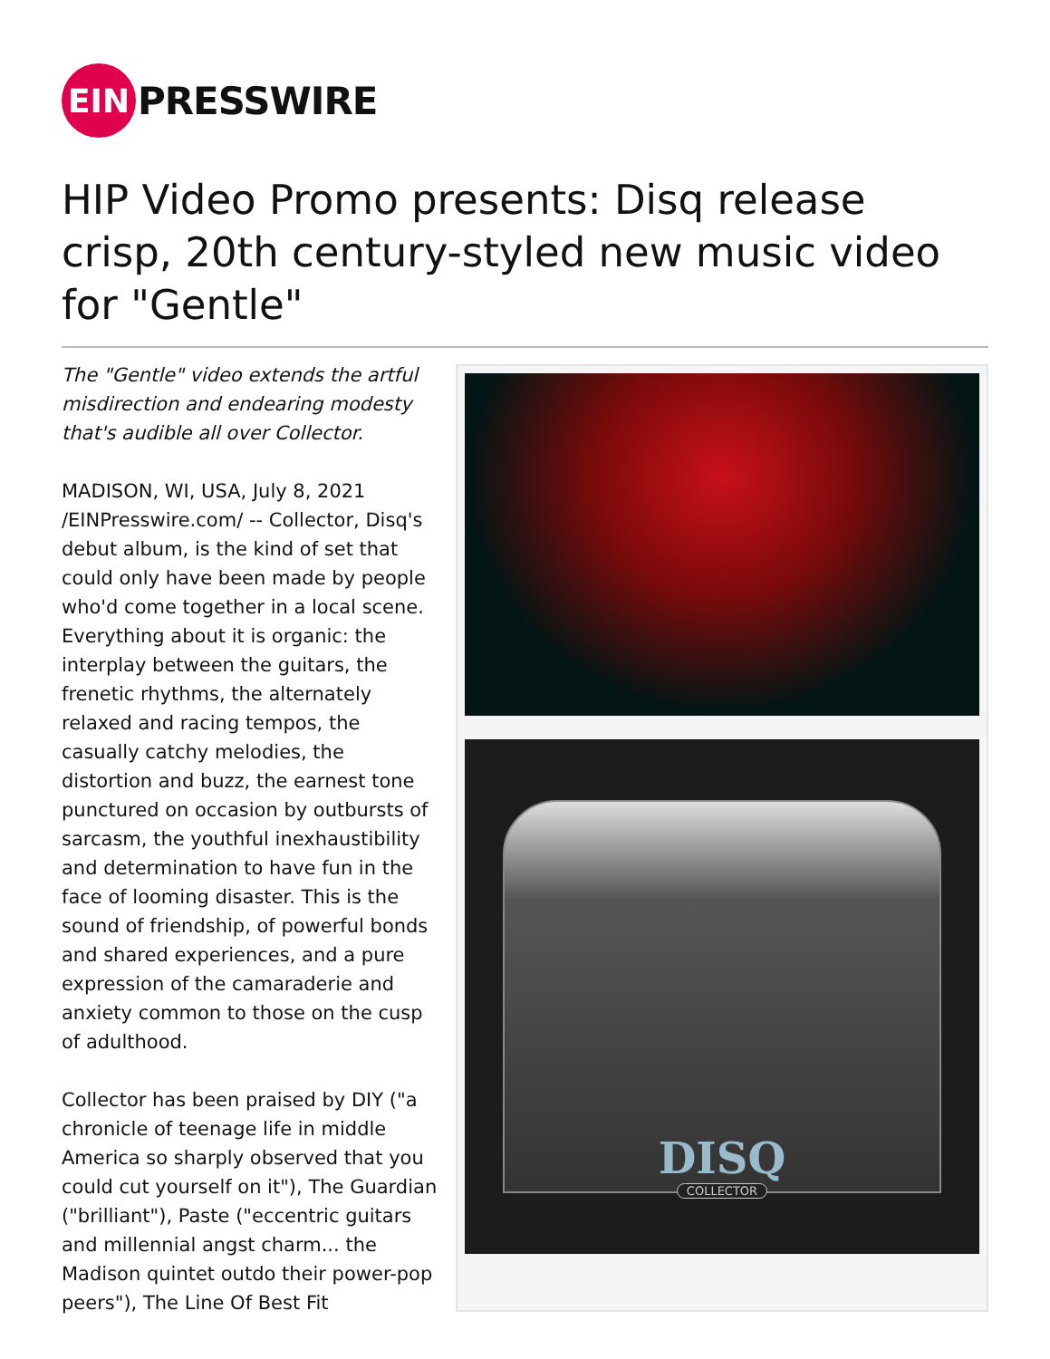EIN
PRESSWIRE
HIP Video Promo presents: Disq release crisp, 20th century-styled new music video for "Gentle"
The "Gentle" video extends the artful misdirection and endearing modesty that's audible all over Collector.
MADISON, WI, USA, July 8, 2021 /EINPresswire.com/ -- Collector, Disq's debut album, is the kind of set that could only have been made by people who'd come together in a local scene. Everything about it is organic: the interplay between the guitars, the frenetic rhythms, the alternately relaxed and racing tempos, the casually catchy melodies, the distortion and buzz, the earnest tone punctured on occasion by outbursts of sarcasm, the youthful inexhaustibility and determination to have fun in the face of looming disaster. This is the sound of friendship, of powerful bonds and shared experiences, and a pure expression of the camaraderie and anxiety common to those on the cusp of adulthood.
Collector has been praised by DIY ("a chronicle of teenage life in middle America so sharply observed that you could cut yourself on it"), The Guardian ("brilliant"), Paste ("eccentric guitars and millennial angst charm... the Madison quintet outdo their power-pop peers"), The Line Of Best Fit
DISQ
COLLECTOR